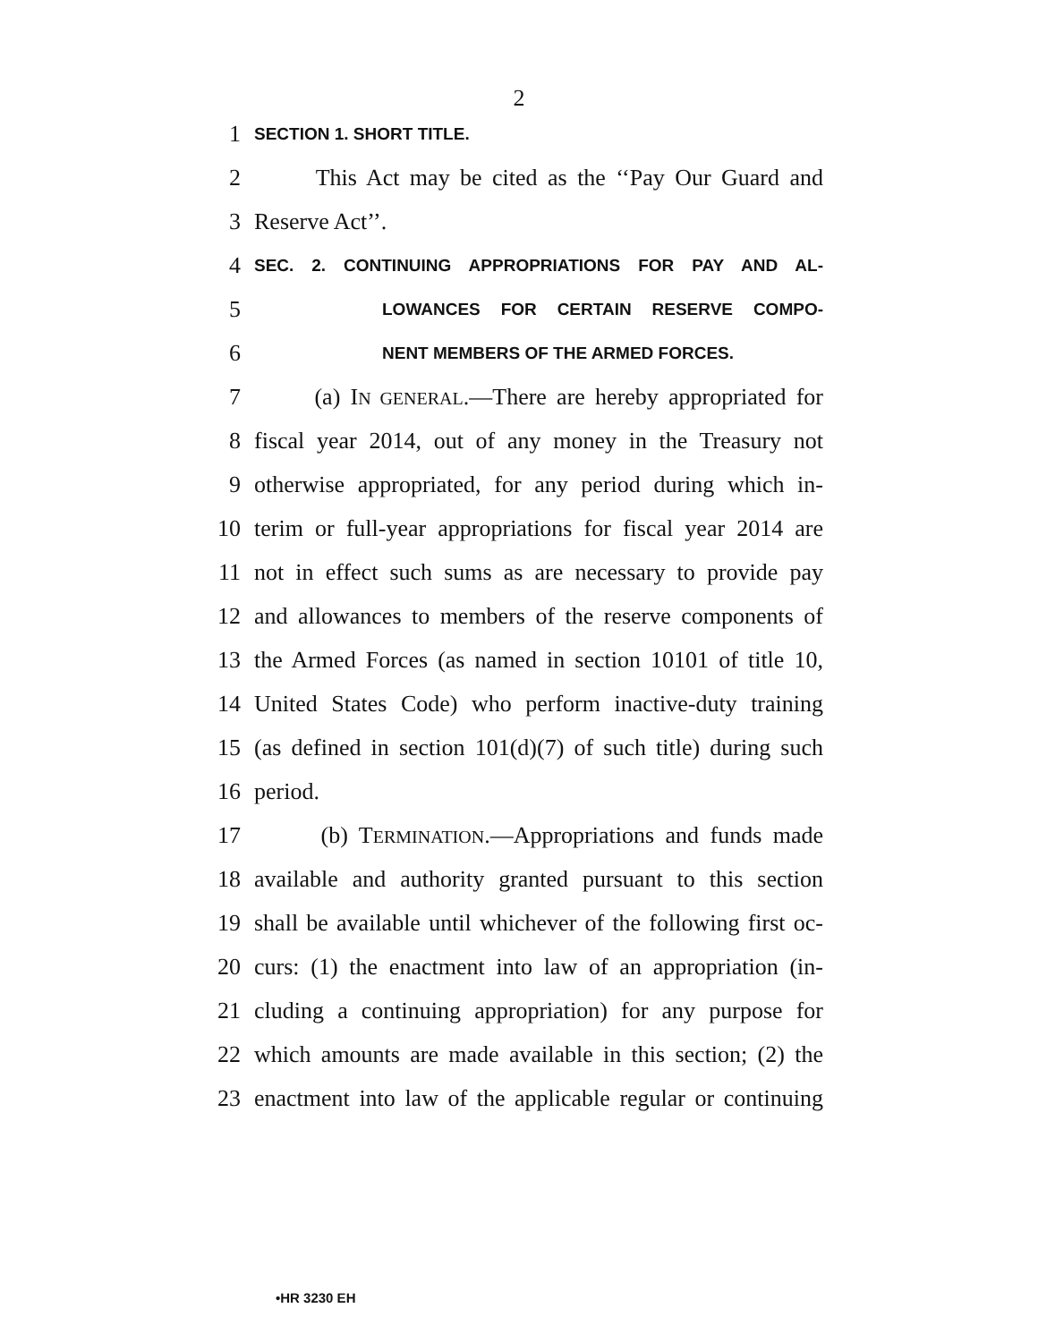2
1 SECTION 1. SHORT TITLE.
2 This Act may be cited as the ‘‘Pay Our Guard and
3 Reserve Act’’.
4 SEC. 2. CONTINUING APPROPRIATIONS FOR PAY AND AL-
5 LOWANCES FOR CERTAIN RESERVE COMPO-
6 NENT MEMBERS OF THE ARMED FORCES.
7 (a) IN GENERAL.—There are hereby appropriated for
8 fiscal year 2014, out of any money in the Treasury not
9 otherwise appropriated, for any period during which in-
10 terim or full-year appropriations for fiscal year 2014 are
11 not in effect such sums as are necessary to provide pay
12 and allowances to members of the reserve components of
13 the Armed Forces (as named in section 10101 of title 10,
14 United States Code) who perform inactive-duty training
15 (as defined in section 101(d)(7) of such title) during such
16 period.
17 (b) TERMINATION.—Appropriations and funds made
18 available and authority granted pursuant to this section
19 shall be available until whichever of the following first oc-
20 curs: (1) the enactment into law of an appropriation (in-
21 cluding a continuing appropriation) for any purpose for
22 which amounts are made available in this section; (2) the
23 enactment into law of the applicable regular or continuing
•HR 3230 EH